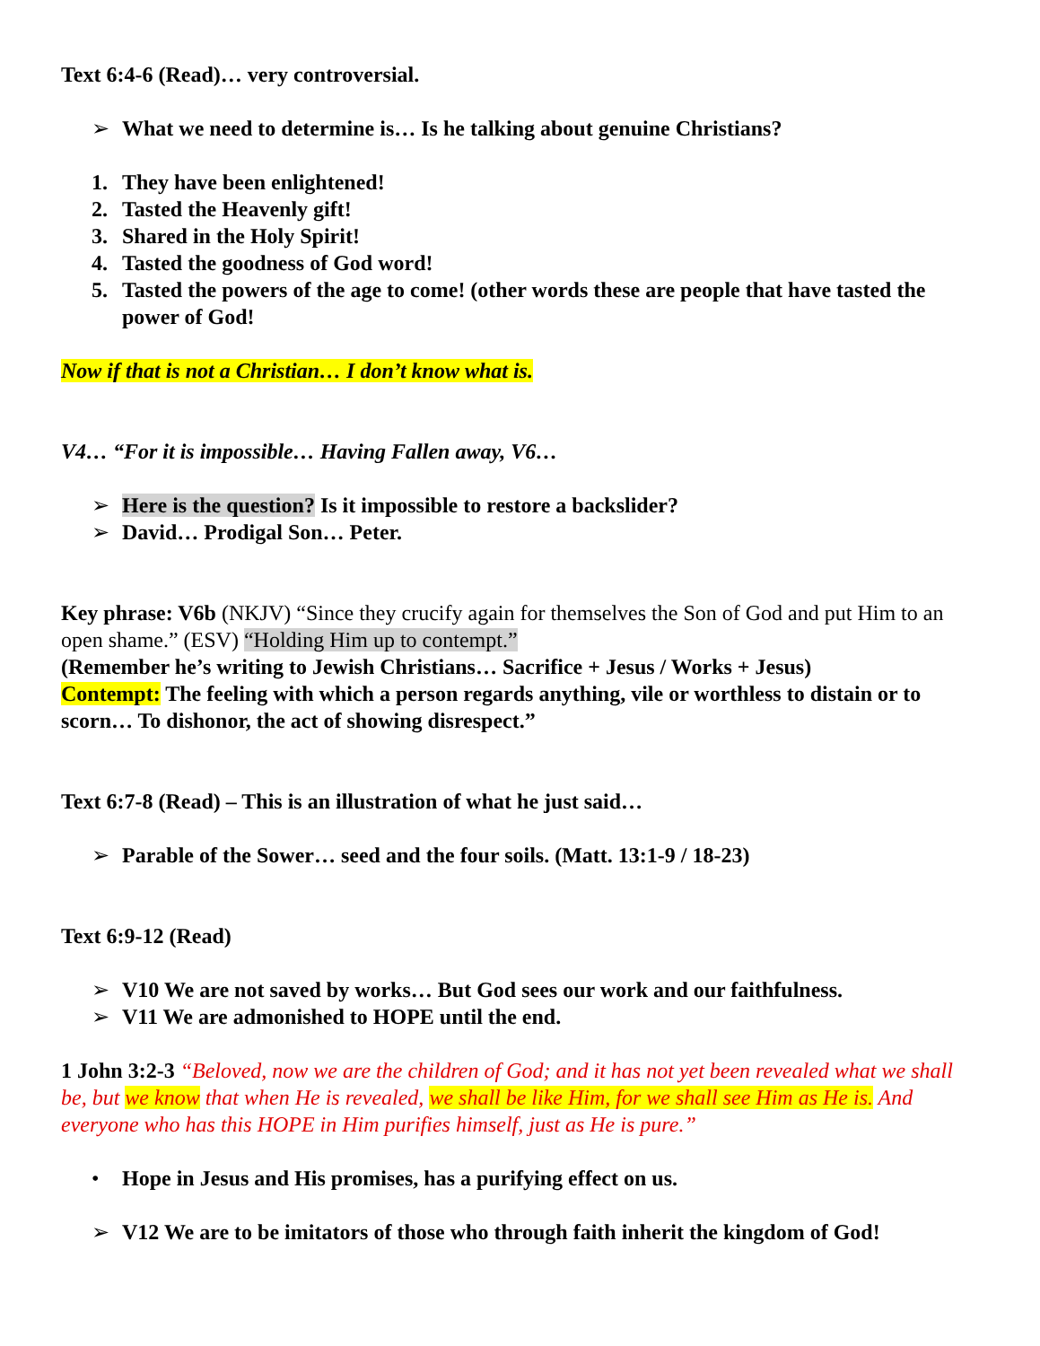Text 6:4-6 (Read)… very controversial.
➢ What we need to determine is… Is he talking about genuine Christians?
1. They have been enlightened!
2. Tasted the Heavenly gift!
3. Shared in the Holy Spirit!
4. Tasted the goodness of God word!
5. Tasted the powers of the age to come! (other words these are people that have tasted the power of God!
Now if that is not a Christian… I don’t know what is.
V4… “For it is impossible… Having Fallen away, V6…
➢ Here is the question? Is it impossible to restore a backslider?
➢ David… Prodigal Son… Peter.
Key phrase: V6b (NKJV) “Since they crucify again for themselves the Son of God and put Him to an open shame.” (ESV) “Holding Him up to contempt.”
(Remember he’s writing to Jewish Christians… Sacrifice + Jesus / Works + Jesus)
Contempt: The feeling with which a person regards anything, vile or worthless to distain or to scorn… To dishonor, the act of showing disrespect.”
Text 6:7-8 (Read) – This is an illustration of what he just said…
➢ Parable of the Sower… seed and the four soils. (Matt. 13:1-9 / 18-23)
Text 6:9-12 (Read)
➢ V10 We are not saved by works… But God sees our work and our faithfulness.
➢ V11 We are admonished to HOPE until the end.
1 John 3:2-3 “Beloved, now we are the children of God; and it has not yet been revealed what we shall be, but we know that when He is revealed, we shall be like Him, for we shall see Him as He is. And everyone who has this HOPE in Him purifies himself, just as He is pure.”
• Hope in Jesus and His promises, has a purifying effect on us.
➢ V12 We are to be imitators of those who through faith inherit the kingdom of God!